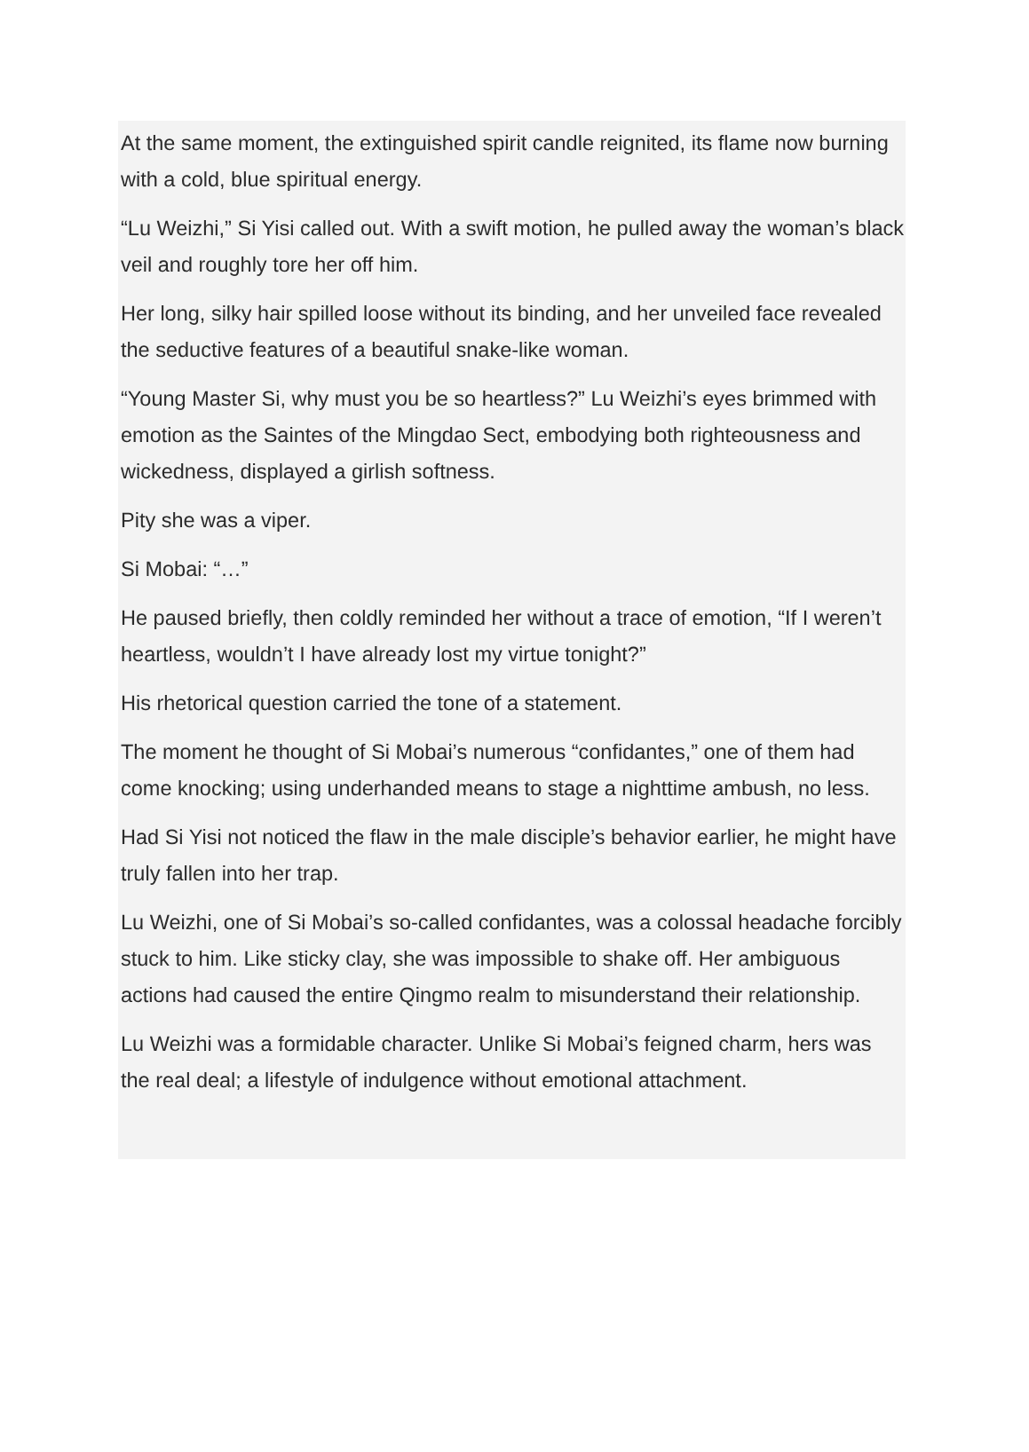At the same moment, the extinguished spirit candle reignited, its flame now burning with a cold, blue spiritual energy.
“Lu Weizhi,” Si Yisi called out. With a swift motion, he pulled away the woman’s black veil and roughly tore her off him.
Her long, silky hair spilled loose without its binding, and her unveiled face revealed the seductive features of a beautiful snake-like woman.
“Young Master Si, why must you be so heartless?” Lu Weizhi’s eyes brimmed with emotion as the Saintes of the Mingdao Sect, embodying both righteousness and wickedness, displayed a girlish softness.
Pity she was a viper.
Si Mobai: “…”
He paused briefly, then coldly reminded her without a trace of emotion, “If I weren’t heartless, wouldn’t I have already lost my virtue tonight?”
His rhetorical question carried the tone of a statement.
The moment he thought of Si Mobai’s numerous “confidantes,” one of them had come knocking; using underhanded means to stage a nighttime ambush, no less.
Had Si Yisi not noticed the flaw in the male disciple’s behavior earlier, he might have truly fallen into her trap.
Lu Weizhi, one of Si Mobai’s so-called confidantes, was a colossal headache forcibly stuck to him. Like sticky clay, she was impossible to shake off. Her ambiguous actions had caused the entire Qingmo realm to misunderstand their relationship.
Lu Weizhi was a formidable character. Unlike Si Mobai’s feigned charm, hers was the real deal; a lifestyle of indulgence without emotional attachment.